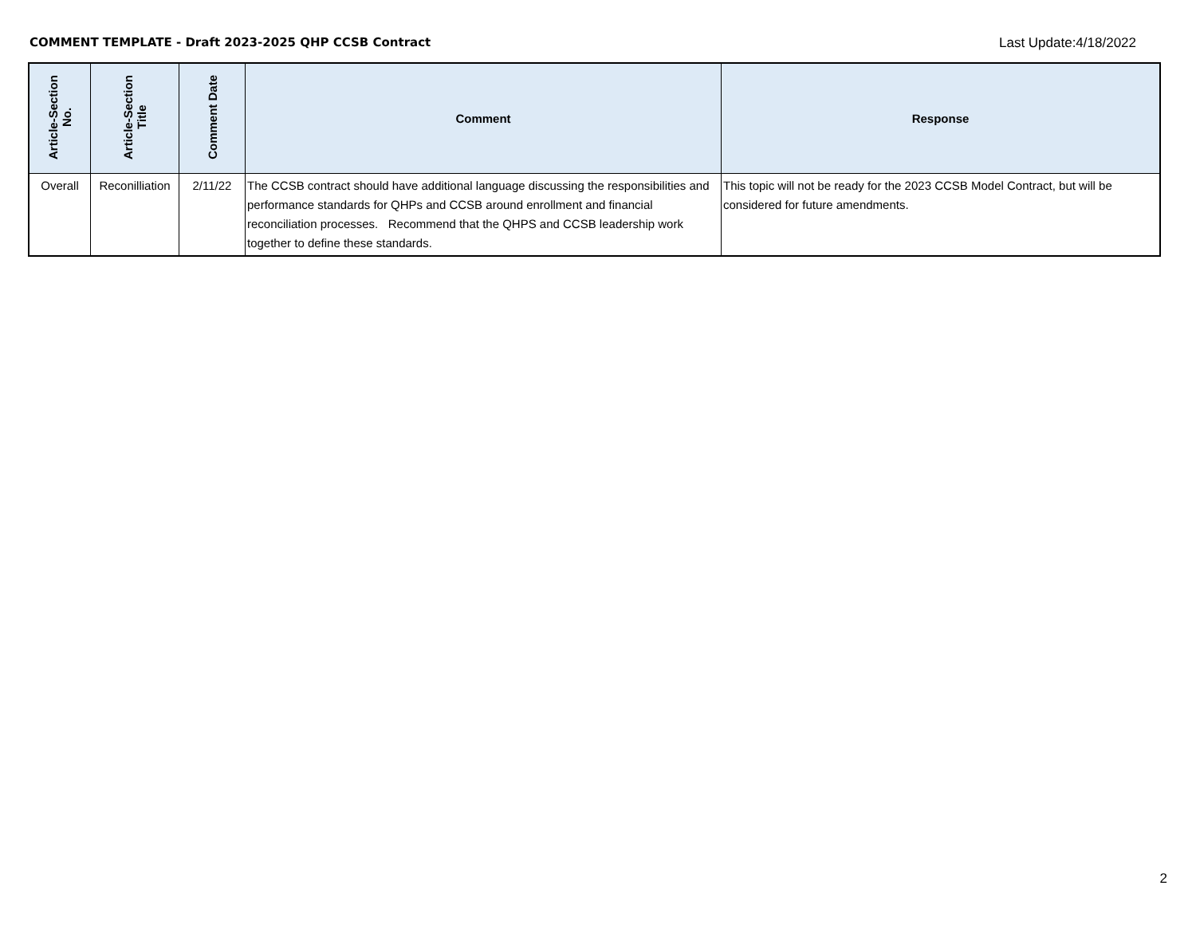COMMENT TEMPLATE - Draft 2023-2025 QHP CCSB Contract Last Update:4/18/2022
| Article-Section No. | Article-Section Title | Comment Date | Comment | Response |
| --- | --- | --- | --- | --- |
| Overall | Reconilliation | 2/11/22 | The CCSB contract should have additional language discussing the responsibilities and performance standards for QHPs and CCSB around enrollment and financial reconciliation processes. Recommend that the QHPS and CCSB leadership work together to define these standards. | This topic will not be ready for the 2023 CCSB Model Contract, but will be considered for future amendments. |
2